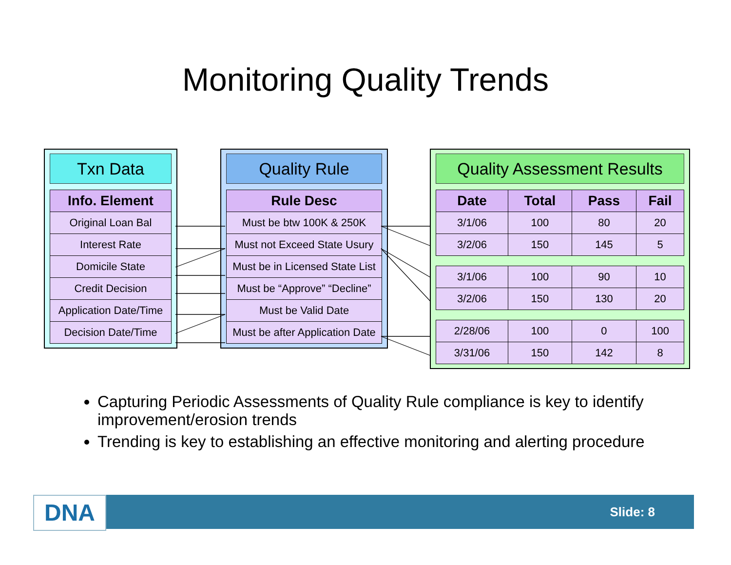Monitoring Quality Trends
Txn Data
| Info. Element |
| --- |
| Original Loan Bal |
| Interest Rate |
| Domicile State |
| Credit Decision |
| Application Date/Time |
| Decision Date/Time |
Quality Rule
| Rule Desc |
| --- |
| Must be btw 100K & 250K |
| Must not Exceed State Usury |
| Must be in Licensed State List |
| Must be “Approve” “Decline” |
| Must be Valid Date |
| Must be after Application Date |
Quality Assessment Results
| Date | Total | Pass | Fail |
| --- | --- | --- | --- |
| 3/1/06 | 100 | 80 | 20 |
| 3/2/06 | 150 | 145 | 5 |
| 3/1/06 | 100 | 90 | 10 |
| 3/2/06 | 150 | 130 | 20 |
| 2/28/06 | 100 | 0 | 100 |
| 3/31/06 | 150 | 142 | 8 |
Capturing Periodic Assessments of Quality Rule compliance is key to identify improvement/erosion trends
Trending is key to establishing an effective monitoring and alerting procedure
DNA Slide: 8